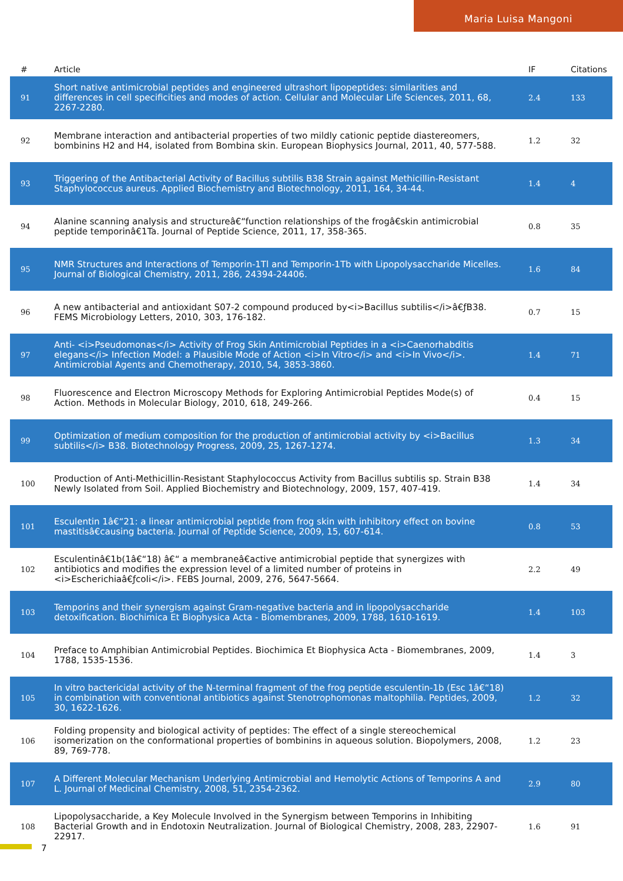Maria Luisa Mangoni
| # | Article | IF | Citations |
| --- | --- | --- | --- |
| 91 | Short native antimicrobial peptides and engineered ultrashort lipopeptides: similarities and differences in cell specificities and modes of action. Cellular and Molecular Life Sciences, 2011, 68, 2267-2280. | 2.4 | 133 |
| 92 | Membrane interaction and antibacterial properties of two mildly cationic peptide diastereomers, bombinins H2 and H4, isolated from Bombina skin. European Biophysics Journal, 2011, 40, 577-588. | 1.2 | 32 |
| 93 | Triggering of the Antibacterial Activity of Bacillus subtilis B38 Strain against Methicillin-Resistant Staphylococcus aureus. Applied Biochemistry and Biotechnology, 2011, 164, 34-44. | 1.4 | 4 |
| 94 | Alanine scanning analysis and structureâ€“function relationships of the frogâ€skin antimicrobial peptide temporinâ€1Ta. Journal of Peptide Science, 2011, 17, 358-365. | 0.8 | 35 |
| 95 | NMR Structures and Interactions of Temporin-1Tl and Temporin-1Tb with Lipopolysaccharide Micelles. Journal of Biological Chemistry, 2011, 286, 24394-24406. | 1.6 | 84 |
| 96 | A new antibacterial and antioxidant S07-2 compound produced by<i>Bacillus subtilis</i>â€ƒB38. FEMS Microbiology Letters, 2010, 303, 176-182. | 0.7 | 15 |
| 97 | Anti- <i>Pseudomonas</i> Activity of Frog Skin Antimicrobial Peptides in a <i>Caenorhabditis elegans</i> Infection Model: a Plausible Mode of Action <i>In Vitro</i> and <i>In Vivo</i>. Antimicrobial Agents and Chemotherapy, 2010, 54, 3853-3860. | 1.4 | 71 |
| 98 | Fluorescence and Electron Microscopy Methods for Exploring Antimicrobial Peptides Mode(s) of Action. Methods in Molecular Biology, 2010, 618, 249-266. | 0.4 | 15 |
| 99 | Optimization of medium composition for the production of antimicrobial activity by <i>Bacillus subtilis</i> B38. Biotechnology Progress, 2009, 25, 1267-1274. | 1.3 | 34 |
| 100 | Production of Anti-Methicillin-Resistant Staphylococcus Activity from Bacillus subtilis sp. Strain B38 Newly Isolated from Soil. Applied Biochemistry and Biotechnology, 2009, 157, 407-419. | 1.4 | 34 |
| 101 | Esculentin 1â€“21: a linear antimicrobial peptide from frog skin with inhibitory effect on bovine mastitisâ€causing bacteria. Journal of Peptide Science, 2009, 15, 607-614. | 0.8 | 53 |
| 102 | Esculentinâ€1b(1â€“18) â€“ a membraneâ€active antimicrobial peptide that synergizes with antibiotics and modifies the expression level of a limited number of proteins in <i>Escherichiaâ€ƒcoli</i>. FEBS Journal, 2009, 276, 5647-5664. | 2.2 | 49 |
| 103 | Temporins and their synergism against Gram-negative bacteria and in lipopolysaccharide detoxification. Biochimica Et Biophysica Acta - Biomembranes, 2009, 1788, 1610-1619. | 1.4 | 103 |
| 104 | Preface to Amphibian Antimicrobial Peptides. Biochimica Et Biophysica Acta - Biomembranes, 2009, 1788, 1535-1536. | 1.4 | 3 |
| 105 | In vitro bactericidal activity of the N-terminal fragment of the frog peptide esculentin-1b (Esc 1â€“18) in combination with conventional antibiotics against Stenotrophomonas maltophilia. Peptides, 2009, 30, 1622-1626. | 1.2 | 32 |
| 106 | Folding propensity and biological activity of peptides: The effect of a single stereochemical isomerization on the conformational properties of bombinins in aqueous solution. Biopolymers, 2008, 89, 769-778. | 1.2 | 23 |
| 107 | A Different Molecular Mechanism Underlying Antimicrobial and Hemolytic Actions of Temporins A and L. Journal of Medicinal Chemistry, 2008, 51, 2354-2362. | 2.9 | 80 |
| 108 | Lipopolysaccharide, a Key Molecule Involved in the Synergism between Temporins in Inhibiting Bacterial Growth and in Endotoxin Neutralization. Journal of Biological Chemistry, 2008, 283, 22907-22917. | 1.6 | 91 |
7